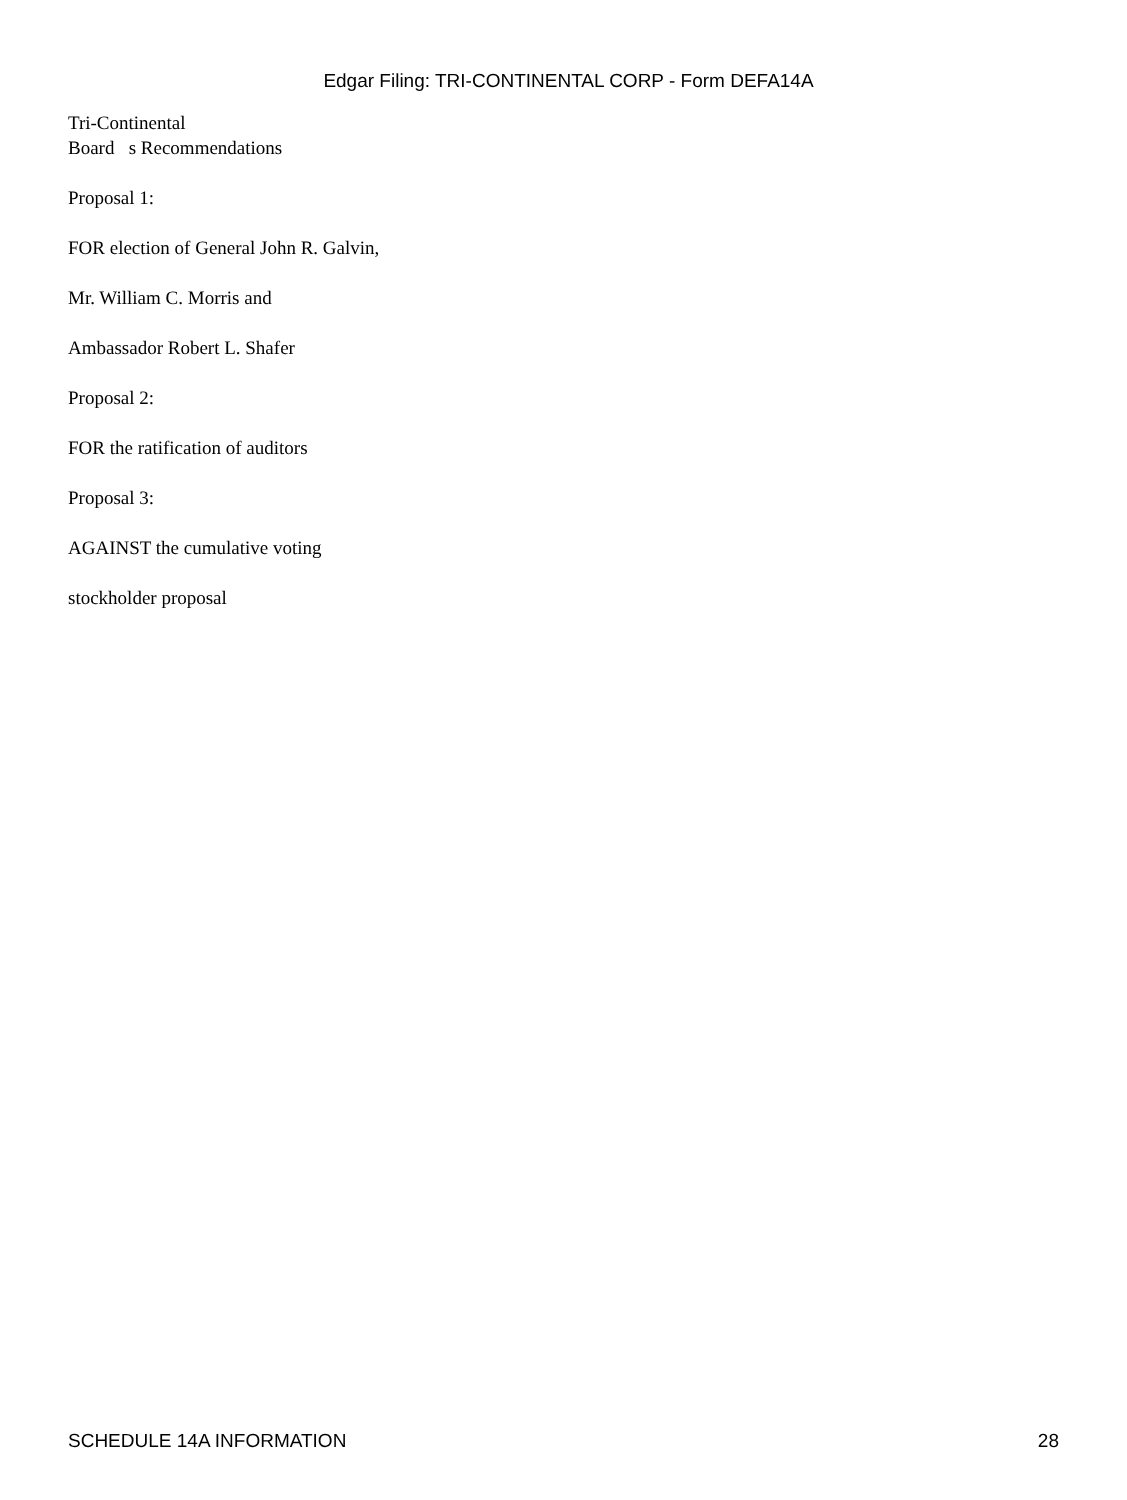Edgar Filing: TRI-CONTINENTAL CORP - Form DEFA14A
Tri-Continental
Board s Recommendations
Proposal 1:
FOR election of General John R. Galvin,
Mr. William C. Morris and
Ambassador Robert L. Shafer
Proposal 2:
FOR the ratification of auditors
Proposal 3:
AGAINST the cumulative voting
stockholder proposal
SCHEDULE 14A INFORMATION 28